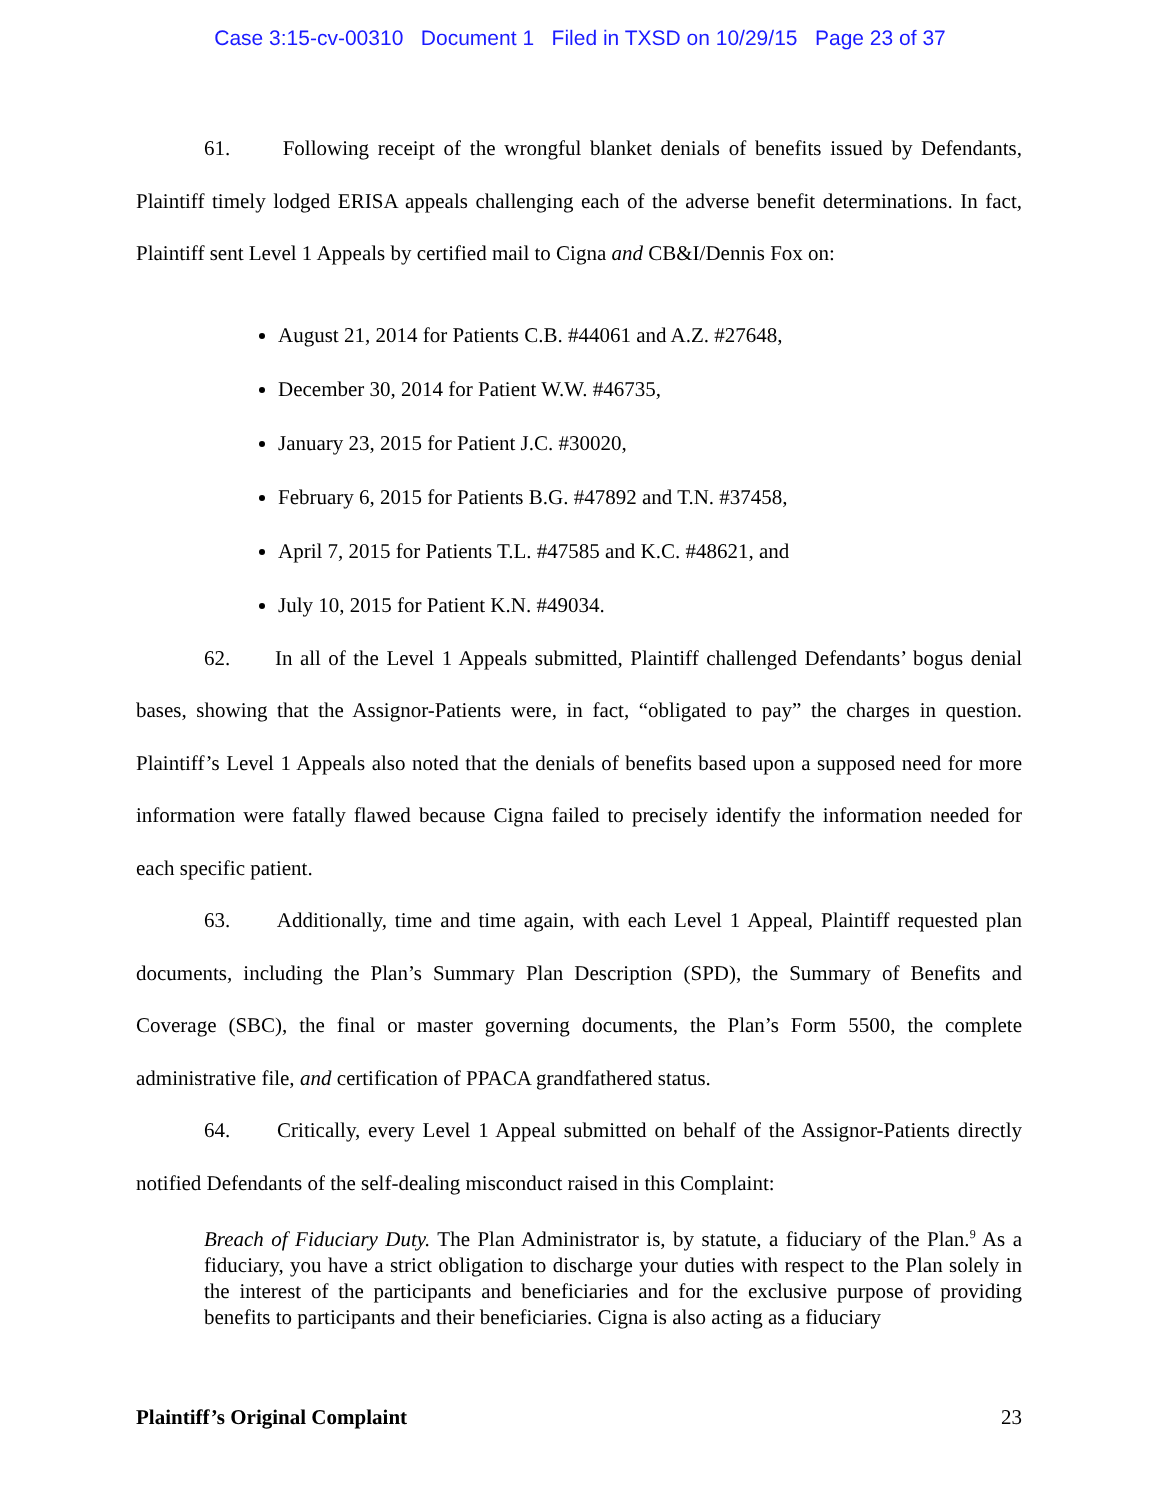Case 3:15-cv-00310 Document 1 Filed in TXSD on 10/29/15 Page 23 of 37
61. Following receipt of the wrongful blanket denials of benefits issued by Defendants, Plaintiff timely lodged ERISA appeals challenging each of the adverse benefit determinations. In fact, Plaintiff sent Level 1 Appeals by certified mail to Cigna and CB&I/Dennis Fox on:
August 21, 2014 for Patients C.B. #44061 and A.Z. #27648,
December 30, 2014 for Patient W.W. #46735,
January 23, 2015 for Patient J.C. #30020,
February 6, 2015 for Patients B.G. #47892 and T.N. #37458,
April 7, 2015 for Patients T.L. #47585 and K.C. #48621, and
July 10, 2015 for Patient K.N. #49034.
62. In all of the Level 1 Appeals submitted, Plaintiff challenged Defendants’ bogus denial bases, showing that the Assignor-Patients were, in fact, “obligated to pay” the charges in question. Plaintiff’s Level 1 Appeals also noted that the denials of benefits based upon a supposed need for more information were fatally flawed because Cigna failed to precisely identify the information needed for each specific patient.
63. Additionally, time and time again, with each Level 1 Appeal, Plaintiff requested plan documents, including the Plan’s Summary Plan Description (SPD), the Summary of Benefits and Coverage (SBC), the final or master governing documents, the Plan’s Form 5500, the complete administrative file, and certification of PPACA grandfathered status.
64. Critically, every Level 1 Appeal submitted on behalf of the Assignor-Patients directly notified Defendants of the self-dealing misconduct raised in this Complaint:
Breach of Fiduciary Duty. The Plan Administrator is, by statute, a fiduciary of the Plan.<sup>9</sup> As a fiduciary, you have a strict obligation to discharge your duties with respect to the Plan solely in the interest of the participants and beneficiaries and for the exclusive purpose of providing benefits to participants and their beneficiaries. Cigna is also acting as a fiduciary
Plaintiff’s Original Complaint 23